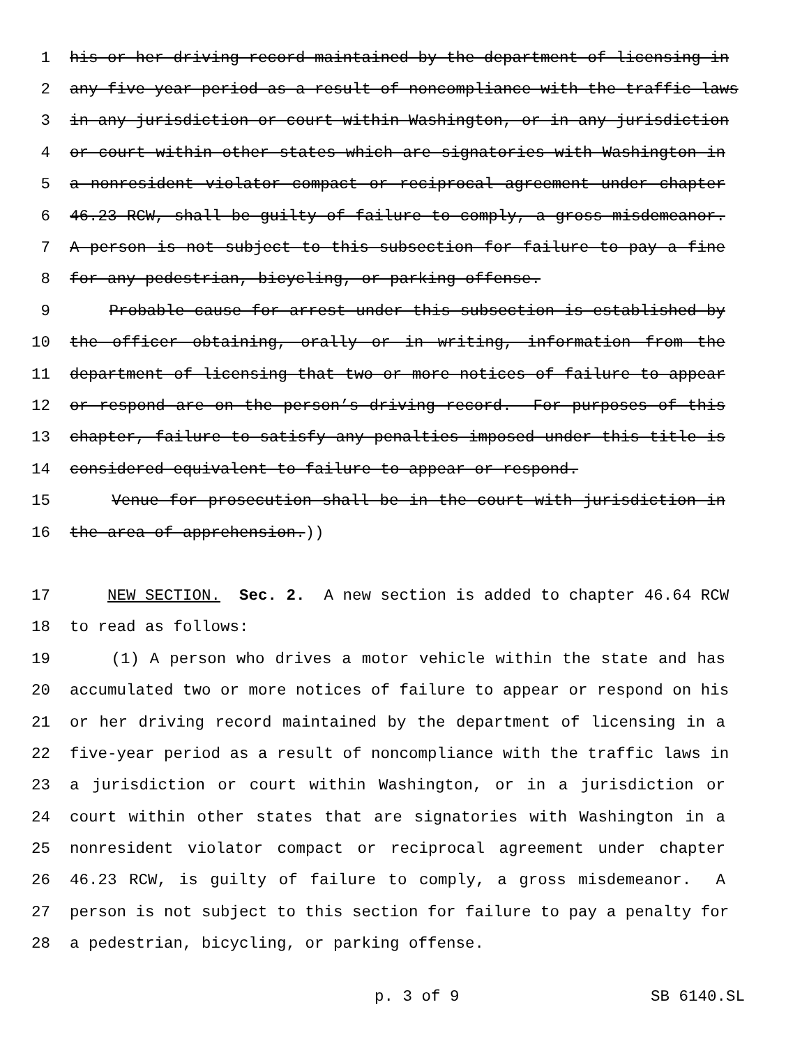1 his or her driving record maintained by the department of licensing in
2 any five-year period as a result of noncompliance with the traffic laws
3 in any jurisdiction or court within Washington, or in any jurisdiction
4 or court within other states which are signatories with Washington in
5 a nonresident violator compact or reciprocal agreement under chapter
6 46.23 RCW, shall be guilty of failure to comply, a gross misdemeanor.
7 A person is not subject to this subsection for failure to pay a fine
8 for any pedestrian, bicycling, or parking offense.
9 Probable cause for arrest under this subsection is established by
10 the officer obtaining, orally or in writing, information from the
11 department of licensing that two or more notices of failure to appear
12 or respond are on the person’s driving record. For purposes of this
13 chapter, failure to satisfy any penalties imposed under this title is
14 considered equivalent to failure to appear or respond.
15 Venue for prosecution shall be in the court with jurisdiction in
16 the area of apprehension.))
17 NEW SECTION. Sec. 2. A new section is added to chapter 46.64 RCW
18 to read as follows:
19 (1) A person who drives a motor vehicle within the state and has
20 accumulated two or more notices of failure to appear or respond on his
21 or her driving record maintained by the department of licensing in a
22 five-year period as a result of noncompliance with the traffic laws in
23 a jurisdiction or court within Washington, or in a jurisdiction or
24 court within other states that are signatories with Washington in a
25 nonresident violator compact or reciprocal agreement under chapter
26 46.23 RCW, is guilty of failure to comply, a gross misdemeanor. A
27 person is not subject to this section for failure to pay a penalty for
28 a pedestrian, bicycling, or parking offense.
p. 3 of 9 SB 6140.SL